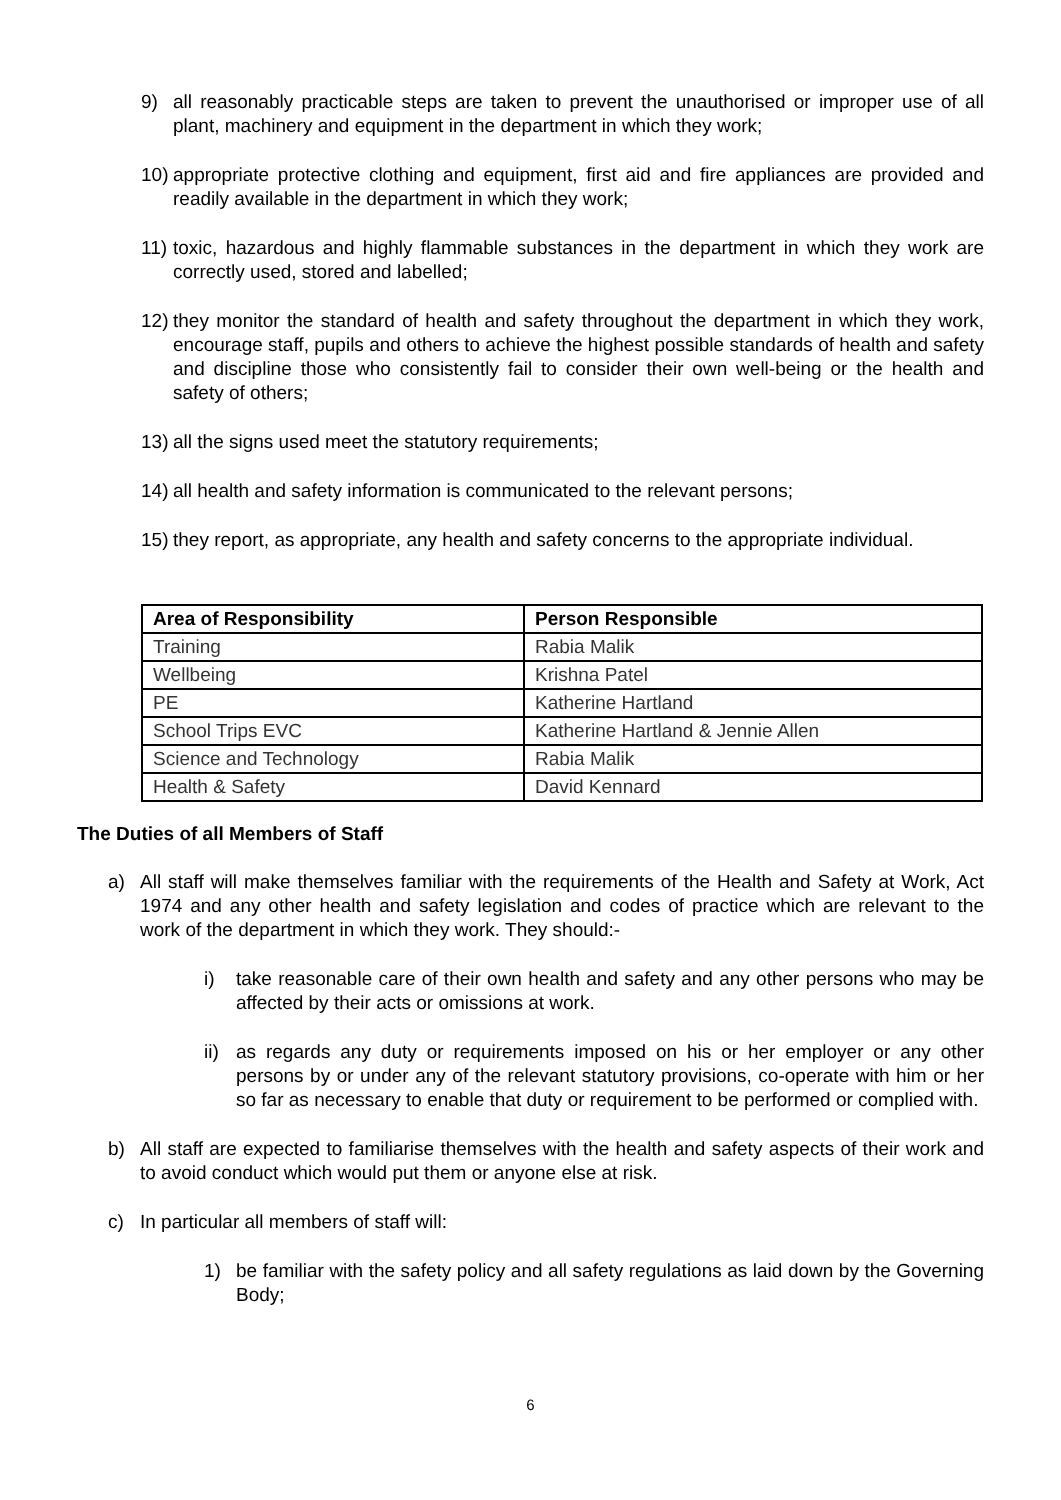9) all reasonably practicable steps are taken to prevent the unauthorised or improper use of all plant, machinery and equipment in the department in which they work;
10)
appropriate protective clothing and equipment, first aid and fire appliances are provided and readily available in the department in which they work;
11)
toxic, hazardous and highly flammable substances in the department in which they work are correctly used, stored and labelled;
12)
they monitor the standard of health and safety throughout the department in which they work, encourage staff, pupils and others to achieve the highest possible standards of health and safety and discipline those who consistently fail to consider their own well-being or the health and safety of others;
13)
all the signs used meet the statutory requirements;
14)
all health and safety information is communicated to the relevant persons;
15)
they report, as appropriate, any health and safety concerns to the appropriate individual.
| Area of Responsibility | Person Responsible |
| --- | --- |
| Training | Rabia Malik |
| Wellbeing | Krishna Patel |
| PE | Katherine Hartland |
| School Trips EVC | Katherine Hartland & Jennie Allen |
| Science and Technology | Rabia Malik |
| Health & Safety | David Kennard |
The Duties of all Members of Staff
a) All staff will make themselves familiar with the requirements of the Health and Safety at Work, Act 1974 and any other health and safety legislation and codes of practice which are relevant to the work of the department in which they work. They should:-
i) take reasonable care of their own health and safety and any other persons who may be affected by their acts or omissions at work.
ii)
as regards any duty or requirements imposed on his or her employer or any other persons by or under any of the relevant statutory provisions, co-operate with him or her so far as necessary to enable that duty or requirement to be performed or complied with.
b) All staff are expected to familiarise themselves with the health and safety aspects of their work and to avoid conduct which would put them or anyone else at risk.
c) In particular all members of staff will:
1) be familiar with the safety policy and all safety regulations as laid down by the Governing Body;
6